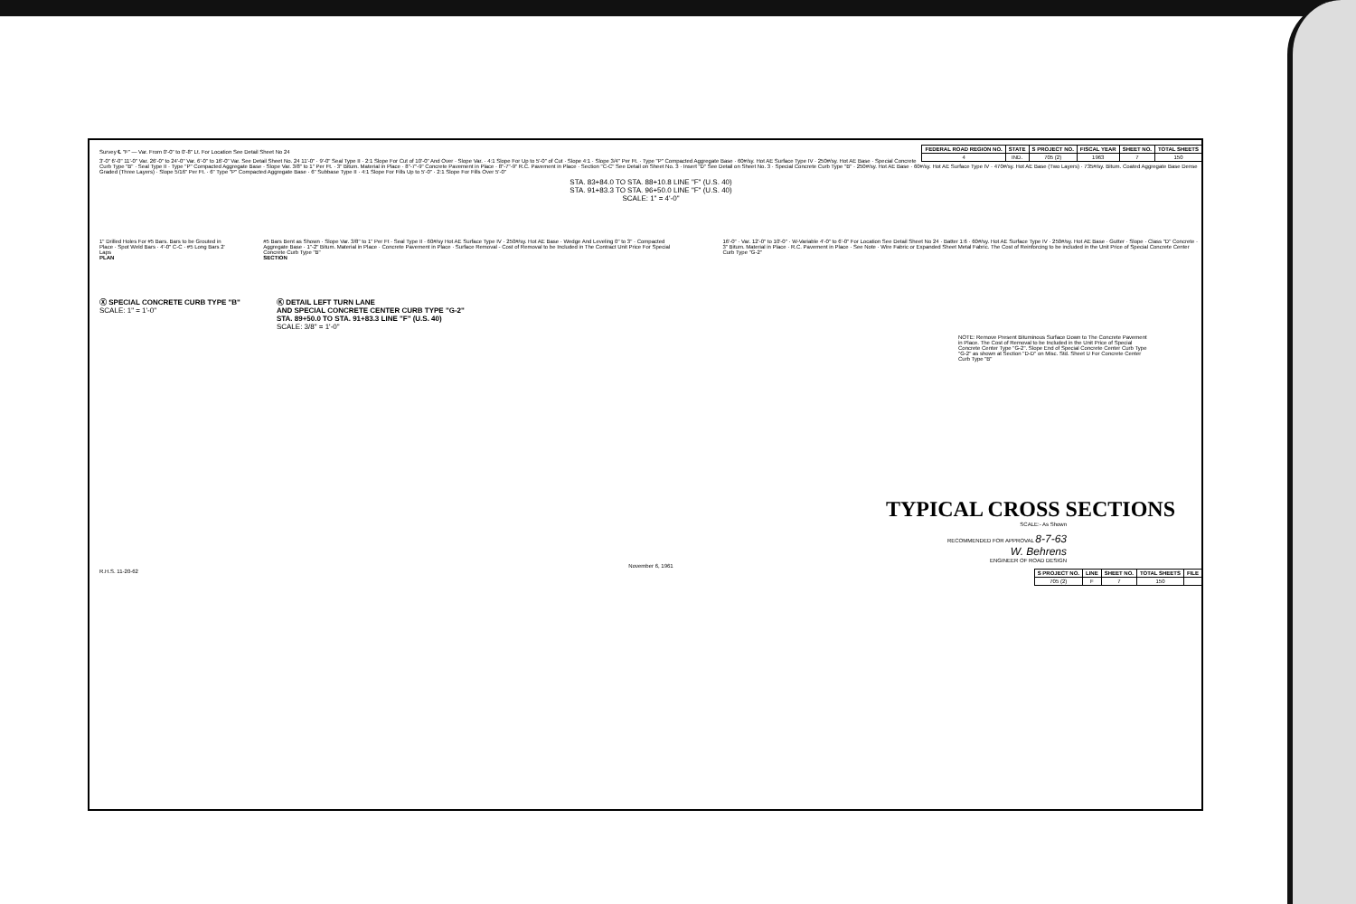| FEDERAL ROAD REGION NO. | STATE | S PROJECT NO. | FISCAL YEAR | SHEET NO. | TOTAL SHEETS |
| --- | --- | --- | --- | --- | --- |
| 4 | IND. | 705 (2) | 1963 | 7 | 150 |
Survey ℄ "F" — Var. From 0'-0" to 0'-8" Lt. For Location See Detail Sheet No 24
3'-0" 6'-0" 11'-0" Var. 26'-0" to 24'-0" Var. 6'-0" to 16'-0" Var. See Detail Sheet No. 24 11'-0" · 9'-0" Seal Type II · 2:1 Slope For Cut of 10'-0" And Over · Slope Var. · 4:1 Slope For Up to 5'-0" of Cut · Slope 4:1 · Slope 3/4" Per Ft. · Type "P" Compacted Aggregate Base · 60#/sy. Hot AE Surface Type IV · 250#/sy. Hot AE Base · Special Concrete Curb Type "B" · Seal Type II · Type "P" Compacted Aggregate Base · Slope Var. 3/8" to 1" Per Ft. · 3" Bitum. Material in Place · 8"-7"-9" Concrete Pavement in Place · 8"-7"-9" R.C. Pavement in Place · Section "C-C" See Detail on Sheet No. 3 · Insert "D" See Detail on Sheet No. 3 · Special Concrete Curb Type "B" · 250#/sy. Hot AE Base · 60#/sy. Hot AE Surface Type IV · 470#/sy. Hot AE Base (Two Layers) · 735#/sy. Bitum. Coated Aggregate Base Dense Graded (Three Layers) · Slope 5/16" Per Ft. · 6" Type "P" Compacted Aggregate Base · 6" Subbase Type II · 4:1 Slope For Fills Up to 5'-0" · 2:1 Slope For Fills Over 5'-0"
STA. 83+84.0 TO STA. 88+10.8 LINE "F" (U.S. 40)
STA. 91+83.3 TO STA. 96+50.0 LINE "F" (U.S. 40)
SCALE: 1" = 4'-0"
1" Drilled Holes For #5 Bars. Bars to be Grouted in Place · Spot Weld Bars · 4'-0" C-C · #5 Long Bars 2' Laps
PLAN
#5 Bars Bent as Shown · Slope Var. 3/8" to 1" Per Ft · Seal Type II · 60#/sy Hot AE Surface Type IV · 250#/sy. Hot AE Base · Wedge And Leveling 0" to 3" · Compacted Aggregate Base · 1"-2" Bitum. Material in Place · Concrete Pavement in Place · Surface Removal - Cost of Removal to be Included in The Contract Unit Price For Special Concrete Curb Type "B"
SECTION
16'-0" · Var. 12'-0" to 10'-0" · W-Variable 4'-0" to 6'-0" For Location See Detail Sheet No 24 · Batter 1:6 · 60#/sy. Hot AE Surface Type IV · 250#/sy. Hot AE Base · Gutter · Slope · Class "D" Concrete · 3" Bitum. Material in Place · R.C. Pavement in Place · See Note · Wire Fabric or Expanded Sheet Metal Fabric. The Cost of Reinforcing to be included in the Unit Price of Special Concrete Center Curb Type "G-2"
Ⓧ SPECIAL CONCRETE CURB TYPE "B"
SCALE: 1" = 1'-0"
Ⓚ DETAIL LEFT TURN LANE
AND SPECIAL CONCRETE CENTER CURB TYPE "G-2"
STA. 89+50.0 TO STA. 91+83.3 LINE "F" (U.S. 40)
SCALE: 3/8" = 1'-0"
NOTE: Remove Present Bituminous Surface Down to The Concrete Pavement in Place. The Cost of Removal to be Included in the Unit Price of Special Concrete Center Type "G-2". Slope End of Special Concrete Center Curb Type "G-2" as shown at Section "D-D" on Misc. Std. Sheet U For Concrete Center Curb Type "B"
TYPICAL CROSS SECTIONS
SCALE:- As Shown
RECOMMENDED FOR APPROVAL 8-7-63
W. Behrens
ENGINEER OF ROAD DESIGN
November 6, 1961
| S PROJECT NO. | LINE | SHEET NO. | TOTAL SHEETS | FILE |
| --- | --- | --- | --- | --- |
| 705 (2) | F | 7 | 150 | |
R.H.S. 11-20-62